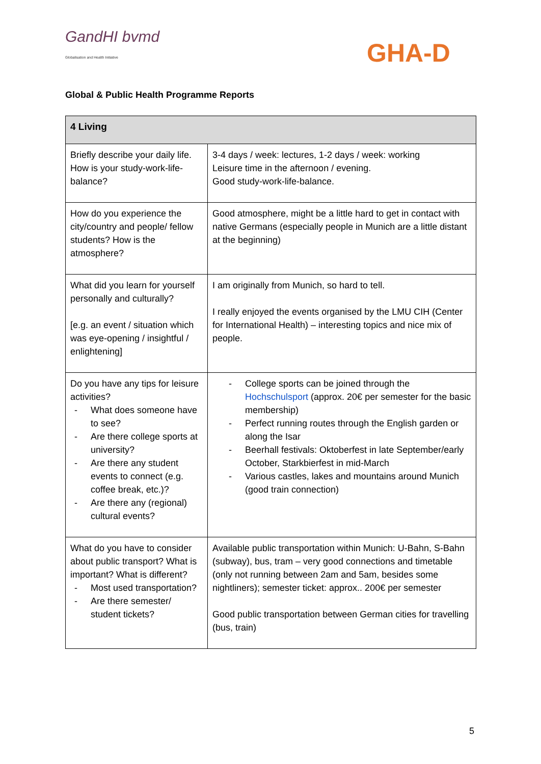GandHI bvmd
Globalisation and Health Initiative
GHA-D
Global & Public Health Programme Reports
| 4 Living | |
| --- | --- |
| Briefly describe your daily life. How is your study-work-life-balance? | 3-4 days / week: lectures, 1-2 days / week: working Leisure time in the afternoon / evening. Good study-work-life-balance. |
| How do you experience the city/country and people/ fellow students? How is the atmosphere? | Good atmosphere, might be a little hard to get in contact with native Germans (especially people in Munich are a little distant at the beginning) |
| What did you learn for yourself personally and culturally? [e.g. an event / situation which was eye-opening / insightful / enlightening] | I am originally from Munich, so hard to tell. I really enjoyed the events organised by the LMU CIH (Center for International Health) – interesting topics and nice mix of people. |
| Do you have any tips for leisure activities? - What does someone have to see? - Are there college sports at university? - Are there any student events to connect (e.g. coffee break, etc.)? - Are there any (regional) cultural events? | - College sports can be joined through the Hochschulsport (approx. 20€ per semester for the basic membership) - Perfect running routes through the English garden or along the Isar - Beerhall festivals: Oktoberfest in late September/early October, Starkbierfest in mid-March - Various castles, lakes and mountains around Munich (good train connection) |
| What do you have to consider about public transport? What is important? What is different? - Most used transportation? - Are there semester/ student tickets? | Available public transportation within Munich: U-Bahn, S-Bahn (subway), bus, tram – very good connections and timetable (only not running between 2am and 5am, besides some nightliners); semester ticket: approx.. 200€ per semester Good public transportation between German cities for travelling (bus, train) |
5